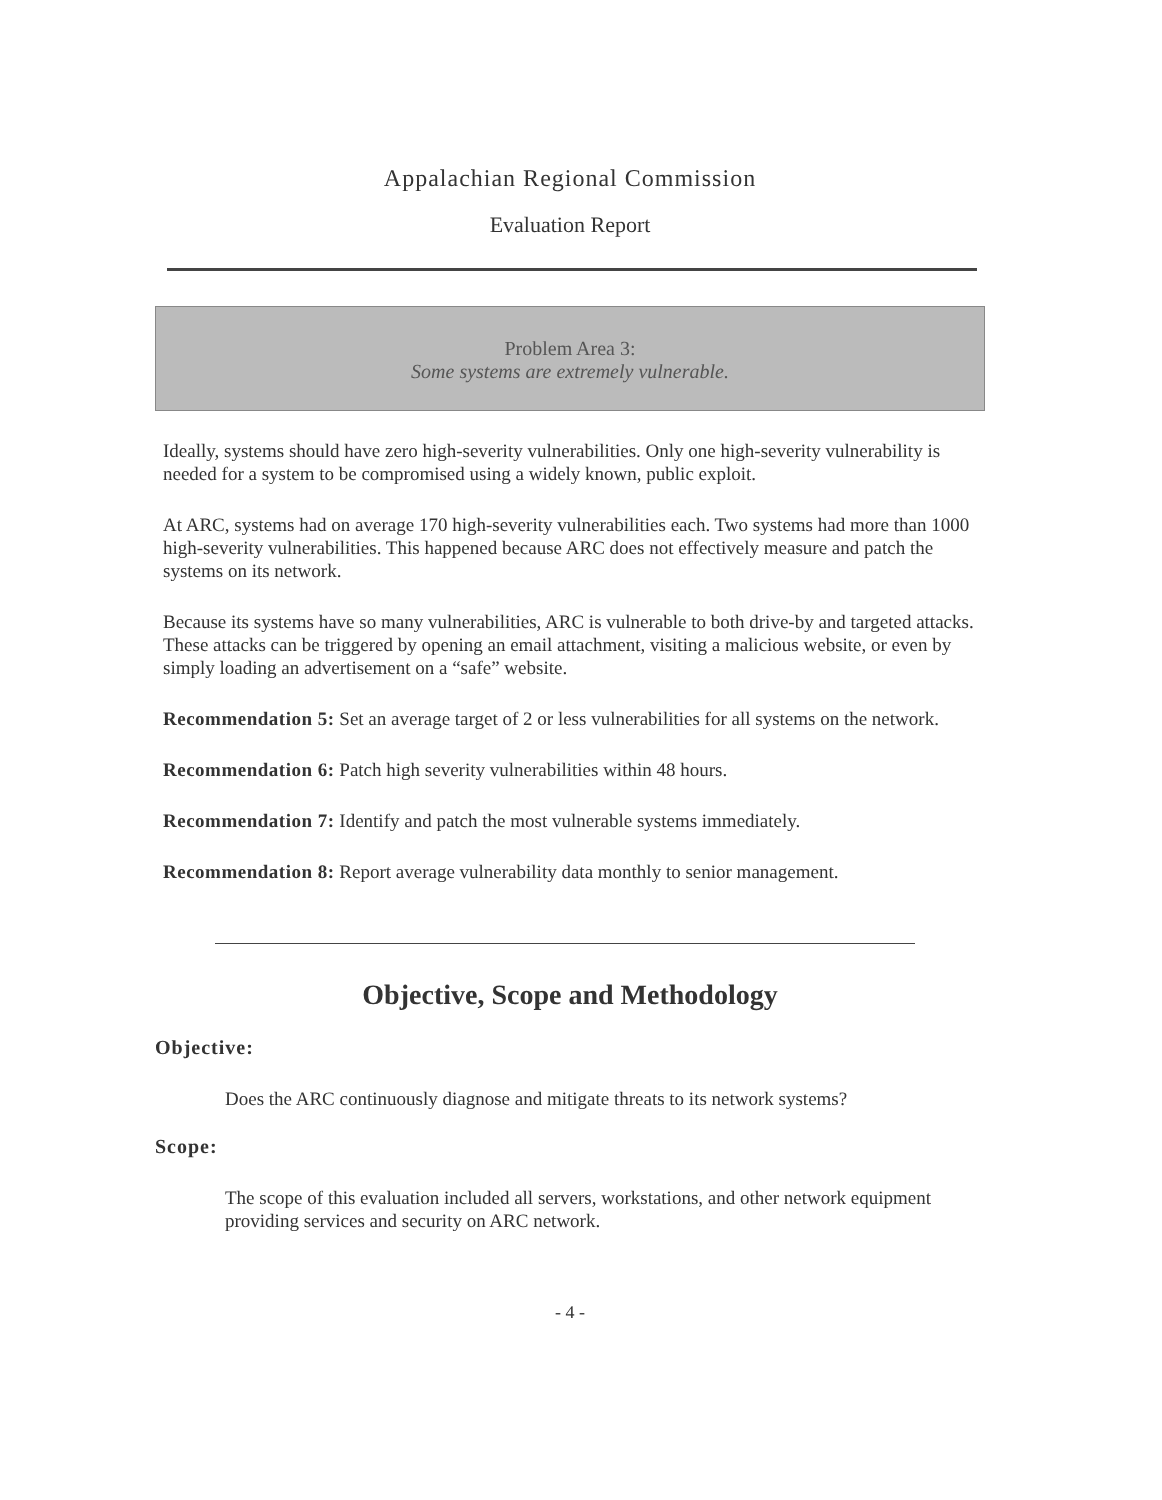Appalachian Regional Commission
Evaluation Report
Problem Area 3:
Some systems are extremely vulnerable.
Ideally, systems should have zero high-severity vulnerabilities. Only one high-severity vulnerability is needed for a system to be compromised using a widely known, public exploit.
At ARC, systems had on average 170 high-severity vulnerabilities each. Two systems had more than 1000 high-severity vulnerabilities. This happened because ARC does not effectively measure and patch the systems on its network.
Because its systems have so many vulnerabilities, ARC is vulnerable to both drive-by and targeted attacks. These attacks can be triggered by opening an email attachment, visiting a malicious website, or even by simply loading an advertisement on a “safe” website.
Recommendation 5: Set an average target of 2 or less vulnerabilities for all systems on the network.
Recommendation 6: Patch high severity vulnerabilities within 48 hours.
Recommendation 7: Identify and patch the most vulnerable systems immediately.
Recommendation 8: Report average vulnerability data monthly to senior management.
Objective, Scope and Methodology
Objective:
Does the ARC continuously diagnose and mitigate threats to its network systems?
Scope:
The scope of this evaluation included all servers, workstations, and other network equipment providing services and security on ARC network.
- 4 -